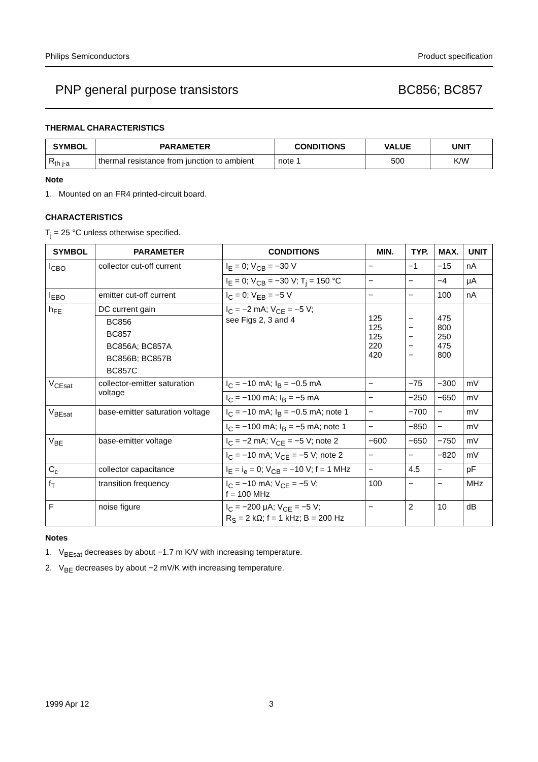Philips Semiconductors Product specification
PNP general purpose transistors BC856; BC857
THERMAL CHARACTERISTICS
| SYMBOL | PARAMETER | CONDITIONS | VALUE | UNIT |
| --- | --- | --- | --- | --- |
| R<sub>th j-a</sub> | thermal resistance from junction to ambient | note 1 | 500 | K/W |
Note
1. Mounted on an FR4 printed-circuit board.
CHARACTERISTICS
T<sub>j</sub> = 25 °C unless otherwise specified.
| SYMBOL | PARAMETER | CONDITIONS | MIN. | TYP. | MAX. | UNIT |
| --- | --- | --- | --- | --- | --- | --- |
| I<sub>CBO</sub> | collector cut-off current | I<sub>E</sub> = 0; V<sub>CB</sub> = −30 V | − | −1 | −15 | nA |
| | | I<sub>E</sub> = 0; V<sub>CB</sub> = −30 V; T<sub>j</sub> = 150 °C | − | − | −4 | μA |
| I<sub>EBO</sub> | emitter cut-off current | I<sub>C</sub> = 0; V<sub>EB</sub> = −5 V | − | − | 100 | nA |
| h<sub>FE</sub> | DC current gain | I<sub>C</sub> = −2 mA; V<sub>CE</sub> = −5 V; see Figs 2, 3 and 4 | 125 125 125 220 420 | − − − − − | 475 800 250 475 800 | |
| | BC856 | | | | | |
| | BC857 | | | | | |
| | BC856A; BC857A | | | | | |
| | BC856B; BC857B | | | | | |
| | BC857C | | | | | |
| V<sub>CEsat</sub> | collector-emitter saturation voltage | I<sub>C</sub> = −10 mA; I<sub>B</sub> = −0.5 mA | − | −75 | −300 | mV |
| | | I<sub>C</sub> = −100 mA; I<sub>B</sub> = −5 mA | − | −250 | −650 | mV |
| V<sub>BEsat</sub> | base-emitter saturation voltage | I<sub>C</sub> = −10 mA; I<sub>B</sub> = −0.5 mA; note 1 | − | −700 | − | mV |
| | | I<sub>C</sub> = −100 mA; I<sub>B</sub> = −5 mA; note 1 | − | −850 | − | mV |
| V<sub>BE</sub> | base-emitter voltage | I<sub>C</sub> = −2 mA; V<sub>CE</sub> = −5 V; note 2 | −600 | −650 | −750 | mV |
| | | I<sub>C</sub> = −10 mA; V<sub>CE</sub> = −5 V; note 2 | − | − | −820 | mV |
| C<sub>c</sub> | collector capacitance | I<sub>E</sub> = i<sub>e</sub> = 0; V<sub>CB</sub> = −10 V; f = 1 MHz | − | 4.5 | − | pF |
| f<sub>T</sub> | transition frequency | I<sub>C</sub> = −10 mA; V<sub>CE</sub> = −5 V; f = 100 MHz | 100 | − | − | MHz |
| F | noise figure | I<sub>C</sub> = −200 μA; V<sub>CE</sub> = −5 V; R<sub>S</sub> = 2 kΩ; f = 1 kHz; B = 200 Hz | − | 2 | 10 | dB |
Notes
1. V<sub>BEsat</sub> decreases by about −1.7 m K/V with increasing temperature.
2. V<sub>BE</sub> decreases by about −2 mV/K with increasing temperature.
1999 Apr 12 3